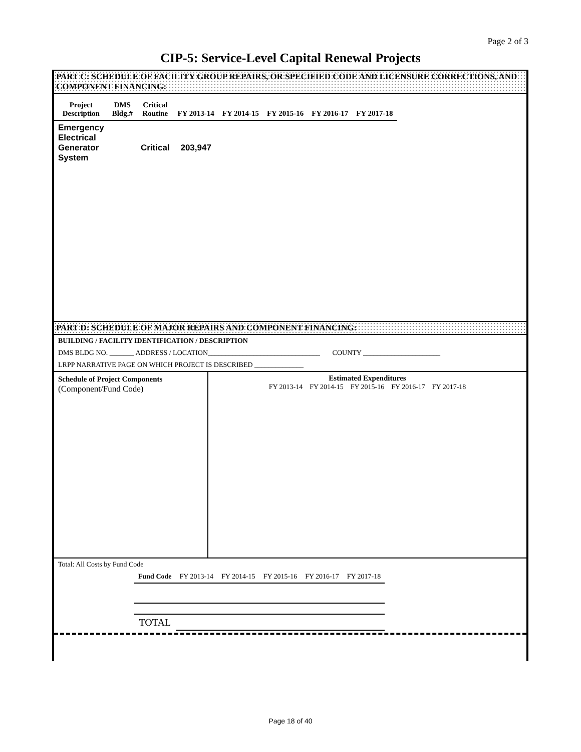Page 2 of 3
CIP-5: Service-Level Capital Renewal Projects
PART C: SCHEDULE OF FACILITY GROUP REPAIRS, OR SPECIFIED CODE AND LICENSURE CORRECTIONS, AND COMPONENT FINANCING:
| Project Description | DMS Bldg.# | Critical Routine | FY 2013-14 | FY 2014-15 | FY 2015-16 | FY 2016-17 | FY 2017-18 |
| --- | --- | --- | --- | --- | --- | --- | --- |
| Emergency Electrical Generator System | | Critical | 203,947 | | | | |
PART D: SCHEDULE OF MAJOR REPAIRS AND COMPONENT FINANCING:
BUILDING / FACILITY IDENTIFICATION / DESCRIPTION
DMS BLDG NO. _______ ADDRESS / LOCATION________________________________ COUNTY ______________________
LRPP NARRATIVE PAGE ON WHICH PROJECT IS DESCRIBED ______________
| Schedule of Project Components (Component/Fund Code) | Estimated Expenditures FY 2013-14 FY 2014-15 FY 2015-16 FY 2016-17 FY 2017-18 |
Total: All Costs by Fund Code
| Fund Code | FY 2013-14 | FY 2014-15 | FY 2015-16 | FY 2016-17 | FY 2017-18 |
| TOTAL | | | | | |
Page 18 of 40